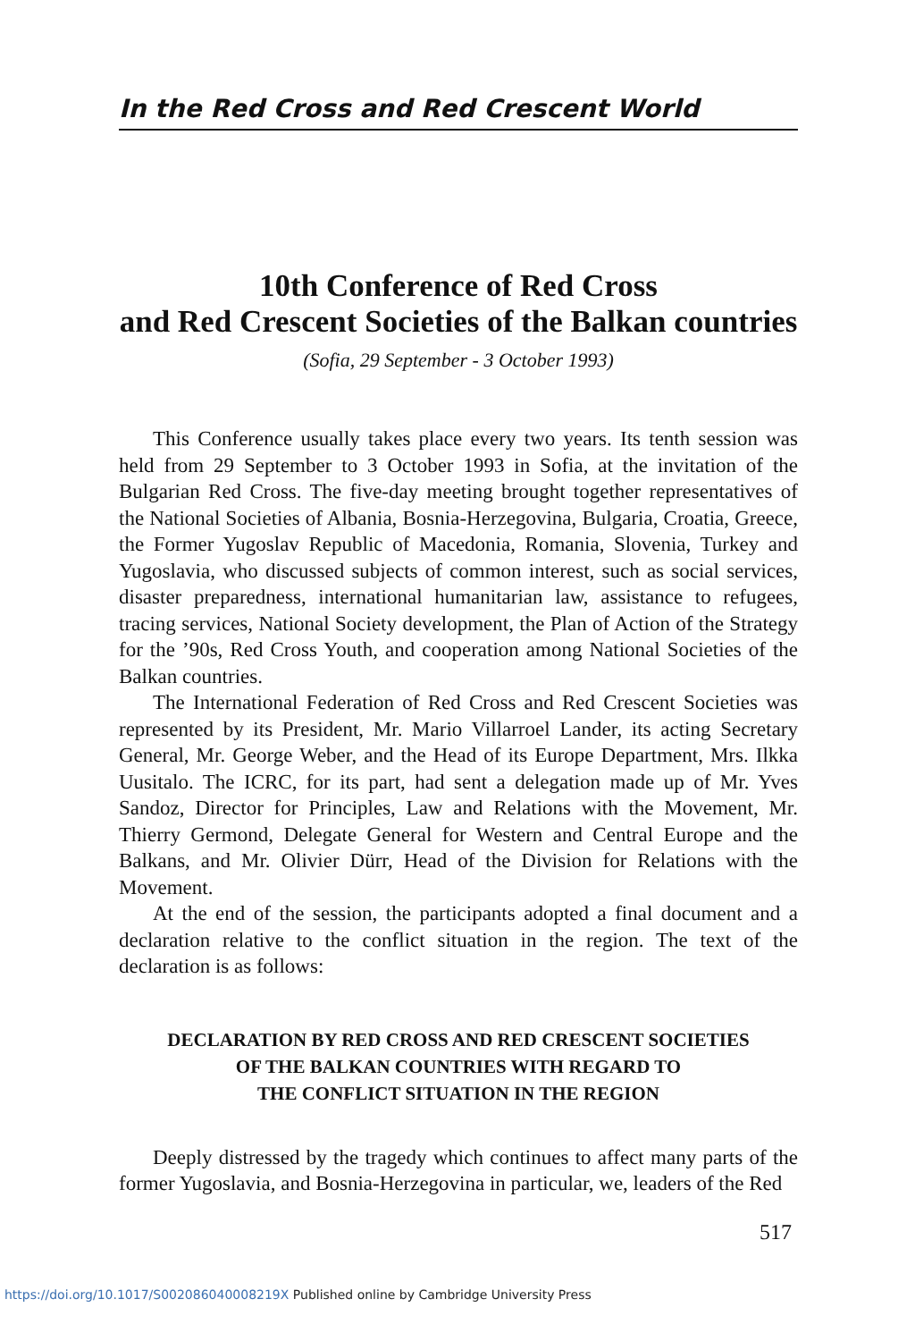In the Red Cross and Red Crescent World
10th Conference of Red Cross
and Red Crescent Societies of the Balkan countries
(Sofia, 29 September - 3 October 1993)
This Conference usually takes place every two years. Its tenth session was held from 29 September to 3 October 1993 in Sofia, at the invitation of the Bulgarian Red Cross. The five-day meeting brought together representatives of the National Societies of Albania, Bosnia-Herzegovina, Bulgaria, Croatia, Greece, the Former Yugoslav Republic of Macedonia, Romania, Slovenia, Turkey and Yugoslavia, who discussed subjects of common interest, such as social services, disaster preparedness, international humanitarian law, assistance to refugees, tracing services, National Society development, the Plan of Action of the Strategy for the ’90s, Red Cross Youth, and cooperation among National Societies of the Balkan countries.
The International Federation of Red Cross and Red Crescent Societies was represented by its President, Mr. Mario Villarroel Lander, its acting Secretary General, Mr. George Weber, and the Head of its Europe Department, Mrs. Ilkka Uusitalo. The ICRC, for its part, had sent a delegation made up of Mr. Yves Sandoz, Director for Principles, Law and Relations with the Movement, Mr. Thierry Germond, Delegate General for Western and Central Europe and the Balkans, and Mr. Olivier Dürr, Head of the Division for Relations with the Movement.
At the end of the session, the participants adopted a final document and a declaration relative to the conflict situation in the region. The text of the declaration is as follows:
DECLARATION BY RED CROSS AND RED CRESCENT SOCIETIES
OF THE BALKAN COUNTRIES WITH REGARD TO
THE CONFLICT SITUATION IN THE REGION
Deeply distressed by the tragedy which continues to affect many parts of the former Yugoslavia, and Bosnia-Herzegovina in particular, we, leaders of the Red
517
https://doi.org/10.1017/S002086040008219X Published online by Cambridge University Press